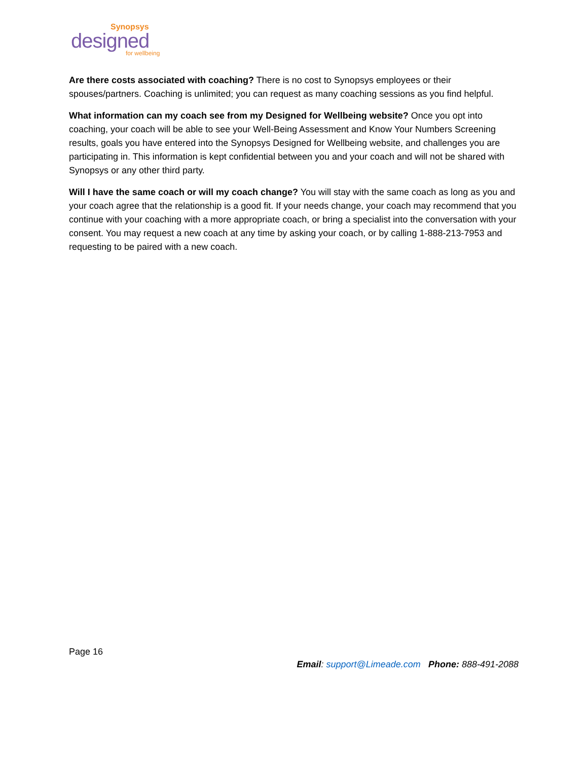Synopsys
designed
for wellbeing
Are there costs associated with coaching? There is no cost to Synopsys employees or their spouses/partners. Coaching is unlimited; you can request as many coaching sessions as you find helpful.
What information can my coach see from my Designed for Wellbeing website? Once you opt into coaching, your coach will be able to see your Well-Being Assessment and Know Your Numbers Screening results, goals you have entered into the Synopsys Designed for Wellbeing website, and challenges you are participating in. This information is kept confidential between you and your coach and will not be shared with Synopsys or any other third party.
Will I have the same coach or will my coach change? You will stay with the same coach as long as you and your coach agree that the relationship is a good fit. If your needs change, your coach may recommend that you continue with your coaching with a more appropriate coach, or bring a specialist into the conversation with your consent. You may request a new coach at any time by asking your coach, or by calling 1-888-213-7953 and requesting to be paired with a new coach.
Page 16
Email: support@Limeade.com Phone: 888-491-2088